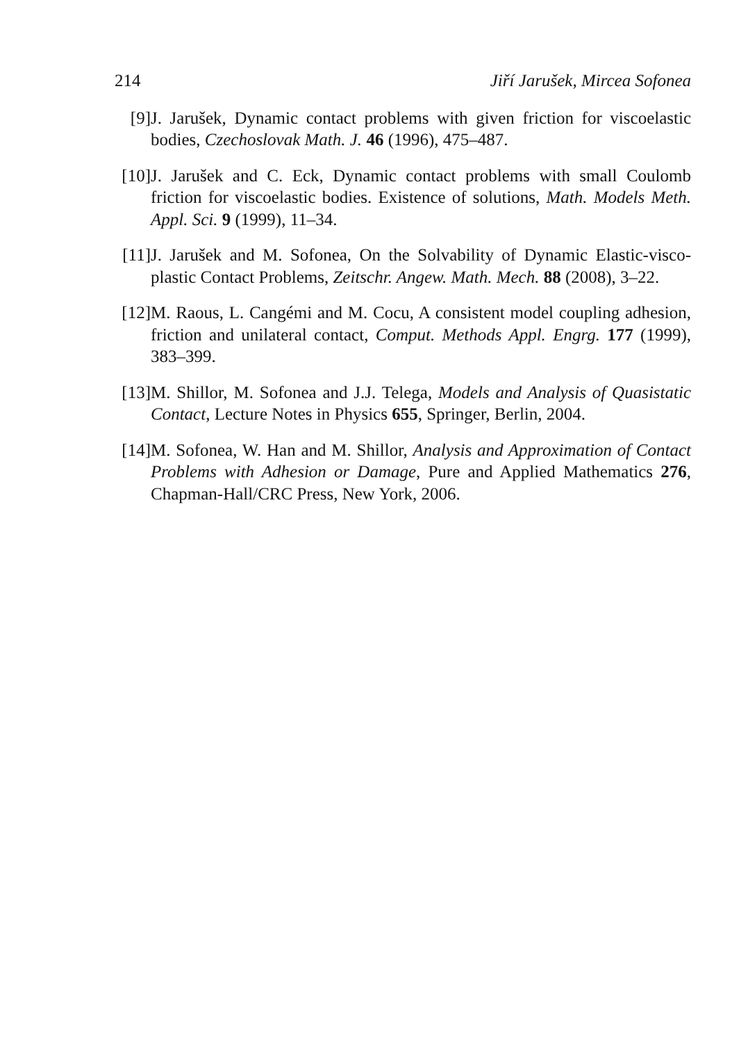214 Jiří Jarušek, Mircea Sofonea
[9] J. Jarušek, Dynamic contact problems with given friction for viscoelastic bodies, Czechoslovak Math. J. 46 (1996), 475–487.
[10]
J. Jarušek and C. Eck, Dynamic contact problems with small Coulomb friction for viscoelastic bodies. Existence of solutions, Math. Models Meth. Appl. Sci. 9 (1999), 11–34.
[11]
J. Jarušek and M. Sofonea, On the Solvability of Dynamic Elastic-visco-plastic Contact Problems, Zeitschr. Angew. Math. Mech. 88 (2008), 3–22.
[12]
M. Raous, L. Cangémi and M. Cocu, A consistent model coupling adhesion, friction and unilateral contact, Comput. Methods Appl. Engrg. 177 (1999), 383–399.
[13]
M. Shillor, M. Sofonea and J.J. Telega, Models and Analysis of Quasistatic Contact, Lecture Notes in Physics 655, Springer, Berlin, 2004.
[14]
M. Sofonea, W. Han and M. Shillor, Analysis and Approximation of Contact Problems with Adhesion or Damage, Pure and Applied Mathematics 276, Chapman-Hall/CRC Press, New York, 2006.